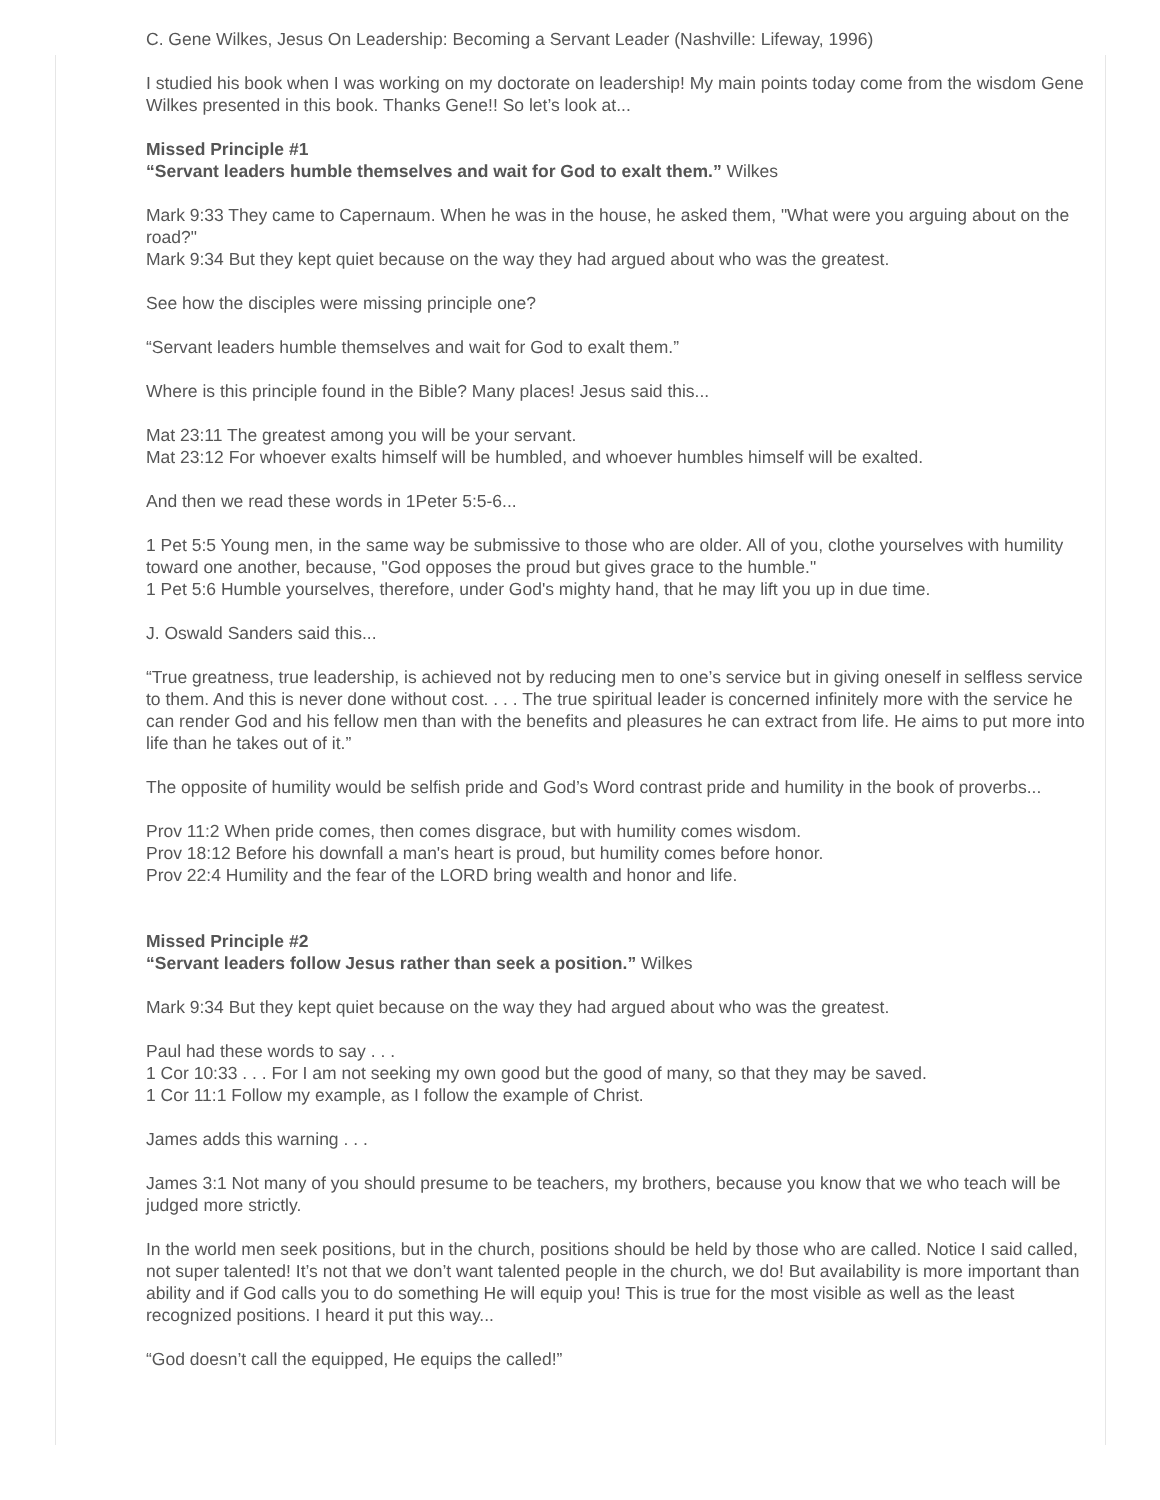C. Gene Wilkes, Jesus On Leadership: Becoming a Servant Leader (Nashville: Lifeway, 1996)
I studied his book when I was working on my doctorate on leadership! My main points today come from the wisdom Gene Wilkes presented in this book. Thanks Gene!! So let’s look at...
Missed Principle #1
“Servant leaders humble themselves and wait for God to exalt them.” Wilkes
Mark 9:33 They came to Capernaum. When he was in the house, he asked them, "What were you arguing about on the road?"
Mark 9:34 But they kept quiet because on the way they had argued about who was the greatest.
See how the disciples were missing principle one?
“Servant leaders humble themselves and wait for God to exalt them.”
Where is this principle found in the Bible? Many places! Jesus said this...
Mat 23:11 The greatest among you will be your servant.
Mat 23:12 For whoever exalts himself will be humbled, and whoever humbles himself will be exalted.
And then we read these words in 1Peter 5:5-6...
1 Pet 5:5 Young men, in the same way be submissive to those who are older. All of you, clothe yourselves with humility toward one another, because, "God opposes the proud but gives grace to the humble."
1 Pet 5:6 Humble yourselves, therefore, under God's mighty hand, that he may lift you up in due time.
J. Oswald Sanders said this...
“True greatness, true leadership, is achieved not by reducing men to one’s service but in giving oneself in selfless service to them. And this is never done without cost. . . . The true spiritual leader is concerned infinitely more with the service he can render God and his fellow men than with the benefits and pleasures he can extract from life. He aims to put more into life than he takes out of it.”
The opposite of humility would be selfish pride and God’s Word contrast pride and humility in the book of proverbs...
Prov 11:2 When pride comes, then comes disgrace, but with humility comes wisdom.
Prov 18:12 Before his downfall a man's heart is proud, but humility comes before honor.
Prov 22:4 Humility and the fear of the LORD bring wealth and honor and life.
Missed Principle #2
“Servant leaders follow Jesus rather than seek a position.” Wilkes
Mark 9:34 But they kept quiet because on the way they had argued about who was the greatest.
Paul had these words to say . . .
1 Cor 10:33 . . . For I am not seeking my own good but the good of many, so that they may be saved.
1 Cor 11:1 Follow my example, as I follow the example of Christ.
James adds this warning . . .
James 3:1 Not many of you should presume to be teachers, my brothers, because you know that we who teach will be judged more strictly.
In the world men seek positions, but in the church, positions should be held by those who are called. Notice I said called, not super talented! It’s not that we don’t want talented people in the church, we do! But availability is more important than ability and if God calls you to do something He will equip you! This is true for the most visible as well as the least recognized positions. I heard it put this way...
“God doesn’t call the equipped, He equips the called!”